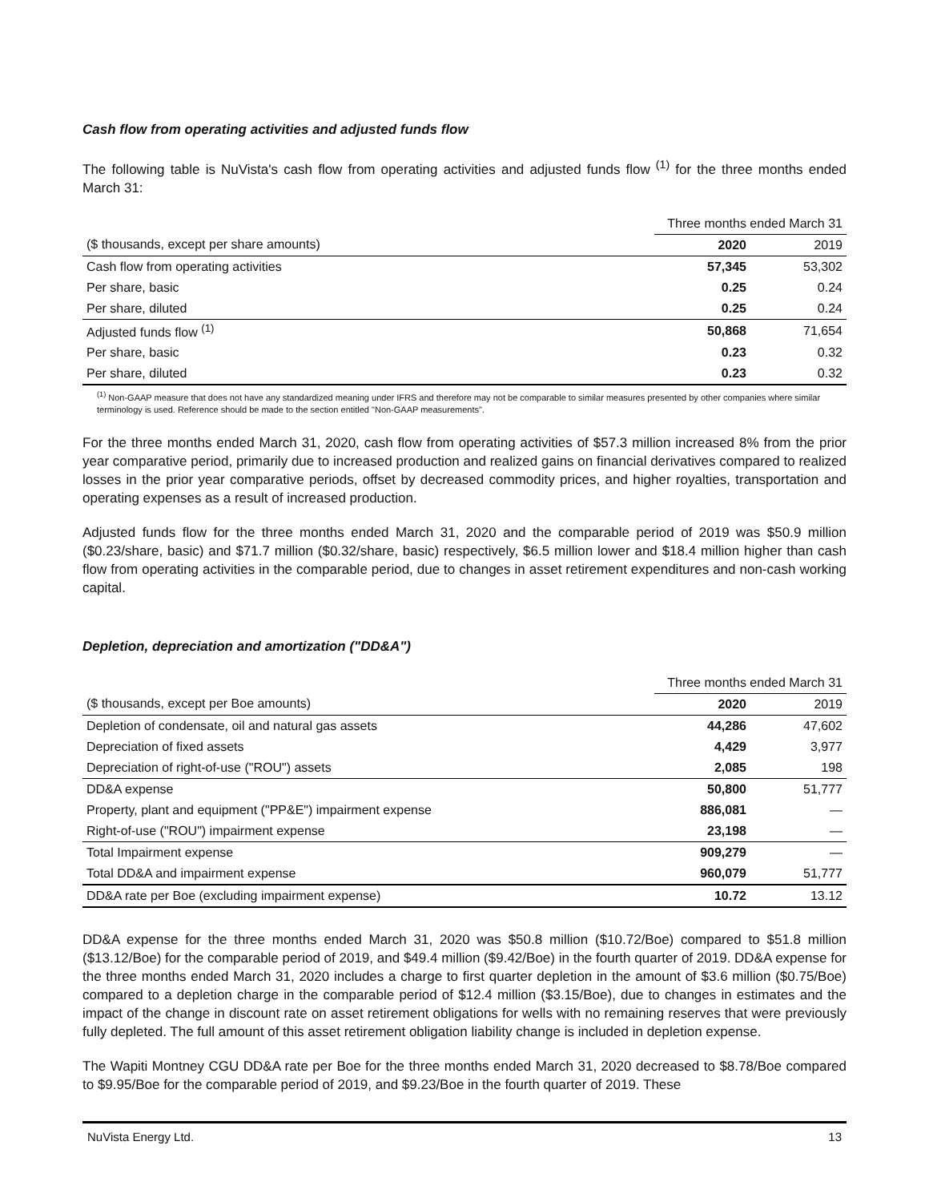Cash flow from operating activities and adjusted funds flow
The following table is NuVista's cash flow from operating activities and adjusted funds flow <sup>(1)</sup> for the three months ended March 31:
| | Three months ended March 31 | |
| ($ thousands, except per share amounts) | 2020 | 2019 |
| Cash flow from operating activities | 57,345 | 53,302 |
| Per share, basic | 0.25 | 0.24 |
| Per share, diluted | 0.25 | 0.24 |
| Adjusted funds flow <sup>(1)</sup> | 50,868 | 71,654 |
| Per share, basic | 0.23 | 0.32 |
| Per share, diluted | 0.23 | 0.32 |
<sup>(1)</sup> Non-GAAP measure that does not have any standardized meaning under IFRS and therefore may not be comparable to similar measures presented by other companies where similar terminology is used. Reference should be made to the section entitled "Non-GAAP measurements".
For the three months ended March 31, 2020, cash flow from operating activities of $57.3 million increased 8% from the prior year comparative period, primarily due to increased production and realized gains on financial derivatives compared to realized losses in the prior year comparative periods, offset by decreased commodity prices, and higher royalties, transportation and operating expenses as a result of increased production.
Adjusted funds flow for the three months ended March 31, 2020 and the comparable period of 2019 was $50.9 million ($0.23/share, basic) and $71.7 million ($0.32/share, basic) respectively, $6.5 million lower and $18.4 million higher than cash flow from operating activities in the comparable period, due to changes in asset retirement expenditures and non-cash working capital.
Depletion, depreciation and amortization ("DD&A")
| | Three months ended March 31 | |
| ($ thousands, except per Boe amounts) | 2020 | 2019 |
| Depletion of condensate, oil and natural gas assets | 44,286 | 47,602 |
| Depreciation of fixed assets | 4,429 | 3,977 |
| Depreciation of right-of-use ("ROU") assets | 2,085 | 198 |
| DD&A expense | 50,800 | 51,777 |
| Property, plant and equipment ("PP&E") impairment expense | 886,081 | — |
| Right-of-use ("ROU") impairment expense | 23,198 | — |
| Total Impairment expense | 909,279 | — |
| Total DD&A and impairment expense | 960,079 | 51,777 |
| DD&A rate per Boe (excluding impairment expense) | 10.72 | 13.12 |
DD&A expense for the three months ended March 31, 2020 was $50.8 million ($10.72/Boe) compared to $51.8 million ($13.12/Boe) for the comparable period of 2019, and $49.4 million ($9.42/Boe) in the fourth quarter of 2019. DD&A expense for the three months ended March 31, 2020 includes a charge to first quarter depletion in the amount of $3.6 million ($0.75/Boe) compared to a depletion charge in the comparable period of $12.4 million ($3.15/Boe), due to changes in estimates and the impact of the change in discount rate on asset retirement obligations for wells with no remaining reserves that were previously fully depleted. The full amount of this asset retirement obligation liability change is included in depletion expense.
The Wapiti Montney CGU DD&A rate per Boe for the three months ended March 31, 2020 decreased to $8.78/Boe compared to $9.95/Boe for the comparable period of 2019, and $9.23/Boe in the fourth quarter of 2019. These
NuVista Energy Ltd. 13